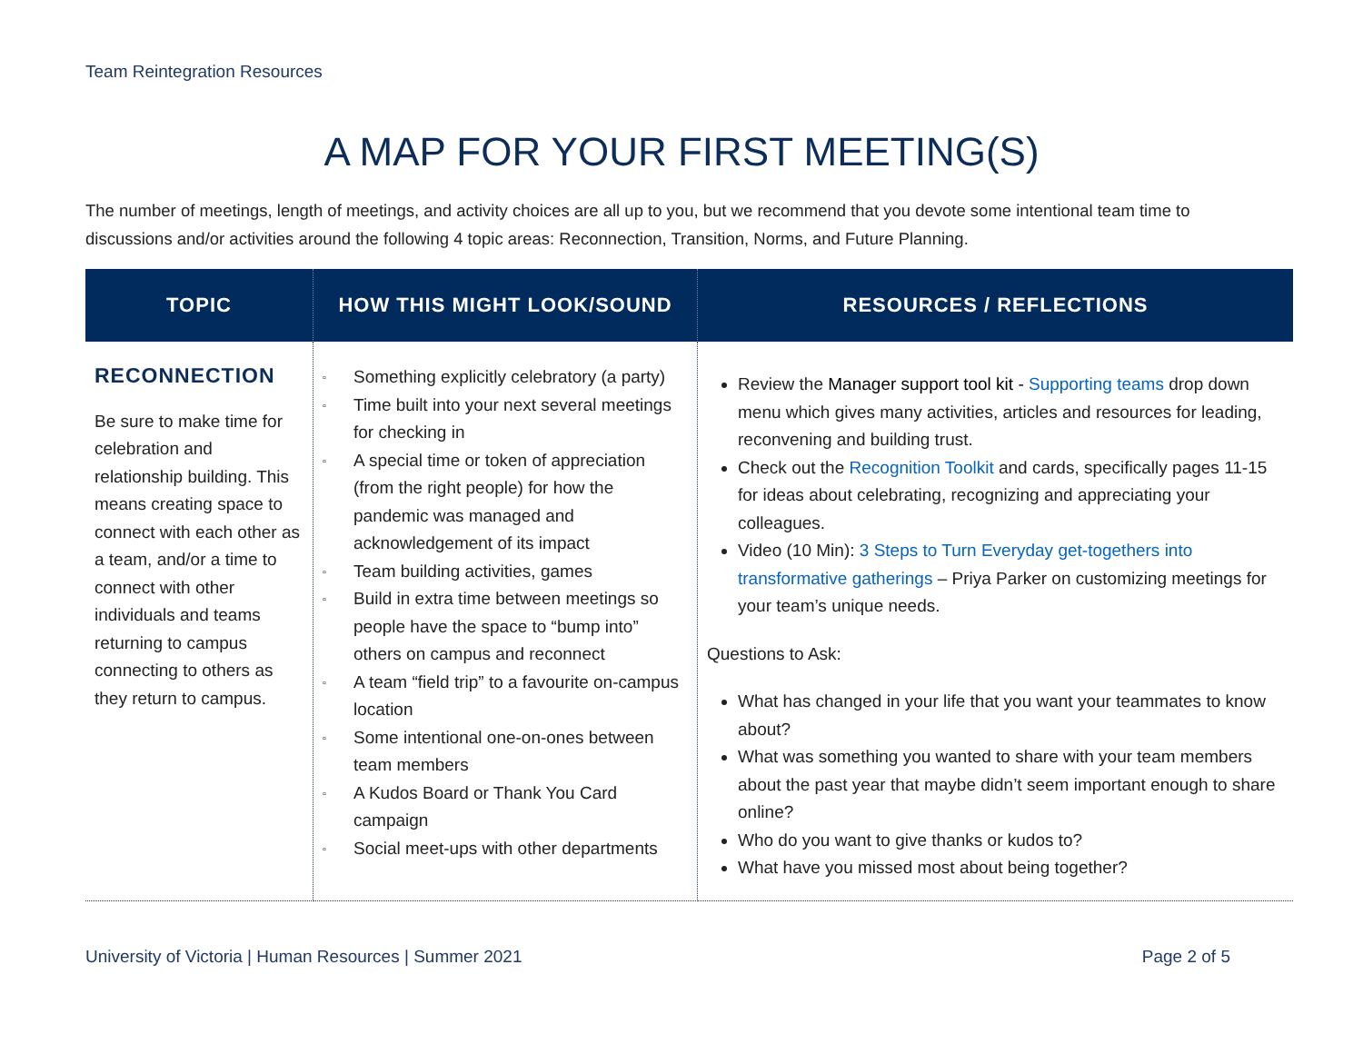Team Reintegration Resources
A MAP FOR YOUR FIRST MEETING(S)
The number of meetings, length of meetings, and activity choices are all up to you, but we recommend that you devote some intentional team time to discussions and/or activities around the following 4 topic areas: Reconnection, Transition, Norms, and Future Planning.
| TOPIC | HOW THIS MIGHT LOOK/SOUND | RESOURCES / REFLECTIONS |
| --- | --- | --- |
| RECONNECTION Be sure to make time for celebration and relationship building. This means creating space to connect with each other as a team, and/or a time to connect with other individuals and teams returning to campus connecting to others as they return to campus. | ▫ Something explicitly celebratory (a party) ▫ Time built into your next several meetings for checking in ▫ A special time or token of appreciation (from the right people) for how the pandemic was managed and acknowledgement of its impact ▫ Team building activities, games ▫ Build in extra time between meetings so people have the space to “bump into” others on campus and reconnect ▫ A team “field trip” to a favourite on-campus location ▫ Some intentional one-on-ones between team members ▫ A Kudos Board or Thank You Card campaign ▫ Social meet-ups with other departments | Review the Manager support tool kit - Supporting teams drop down menu which gives many activities, articles and resources for leading, reconvening and building trust. Check out the Recognition Toolkit and cards, specifically pages 11-15 for ideas about celebrating, recognizing and appreciating your colleagues. Video (10 Min): 3 Steps to Turn Everyday get-togethers into transformative gatherings – Priya Parker on customizing meetings for your team’s unique needs. Questions to Ask: What has changed in your life that you want your teammates to know about? What was something you wanted to share with your team members about the past year that maybe didn’t seem important enough to share online? Who do you want to give thanks or kudos to? What have you missed most about being together? |
University of Victoria | Human Resources | Summer 2021 Page 2 of 5